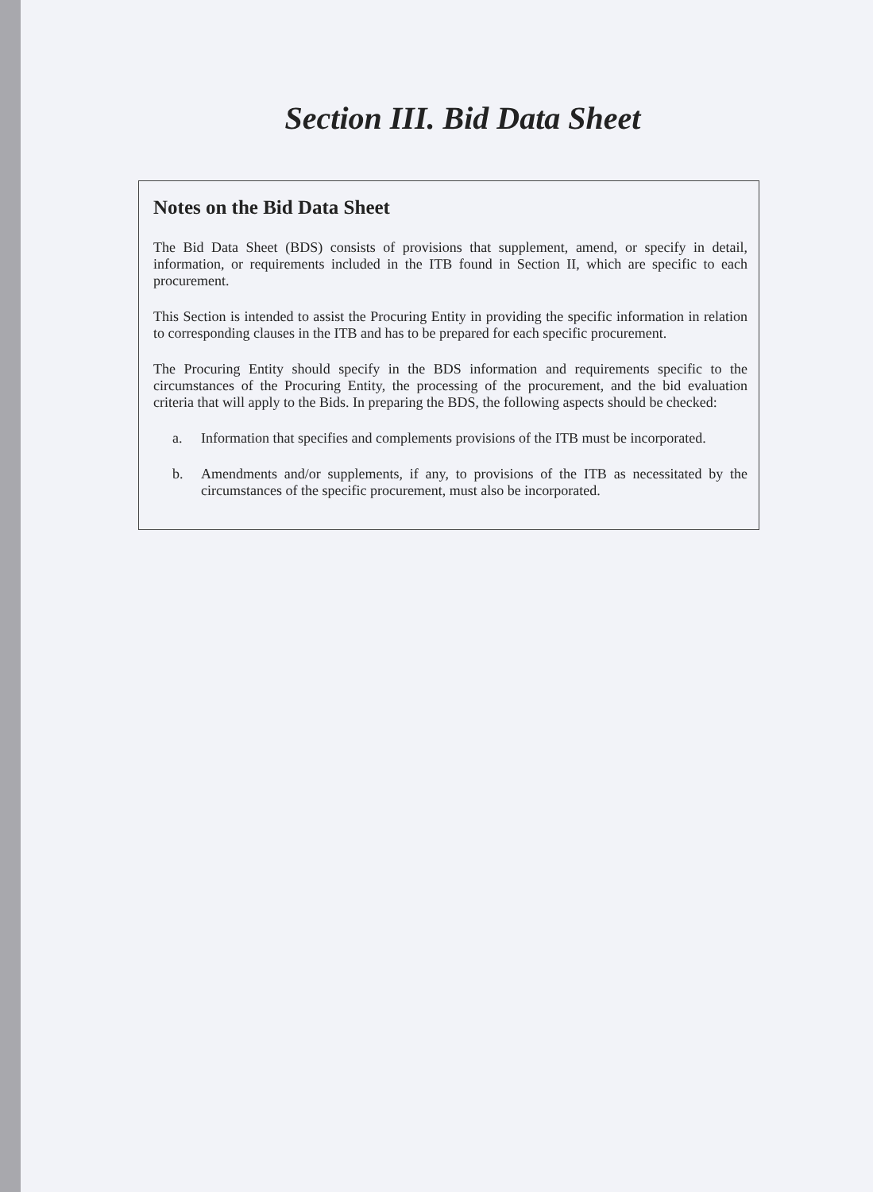Section III. Bid Data Sheet
Notes on the Bid Data Sheet
The Bid Data Sheet (BDS) consists of provisions that supplement, amend, or specify in detail, information, or requirements included in the ITB found in Section II, which are specific to each procurement.
This Section is intended to assist the Procuring Entity in providing the specific information in relation to corresponding clauses in the ITB and has to be prepared for each specific procurement.
The Procuring Entity should specify in the BDS information and requirements specific to the circumstances of the Procuring Entity, the processing of the procurement, and the bid evaluation criteria that will apply to the Bids. In preparing the BDS, the following aspects should be checked:
a. Information that specifies and complements provisions of the ITB must be incorporated.
b. Amendments and/or supplements, if any, to provisions of the ITB as necessitated by the circumstances of the specific procurement, must also be incorporated.